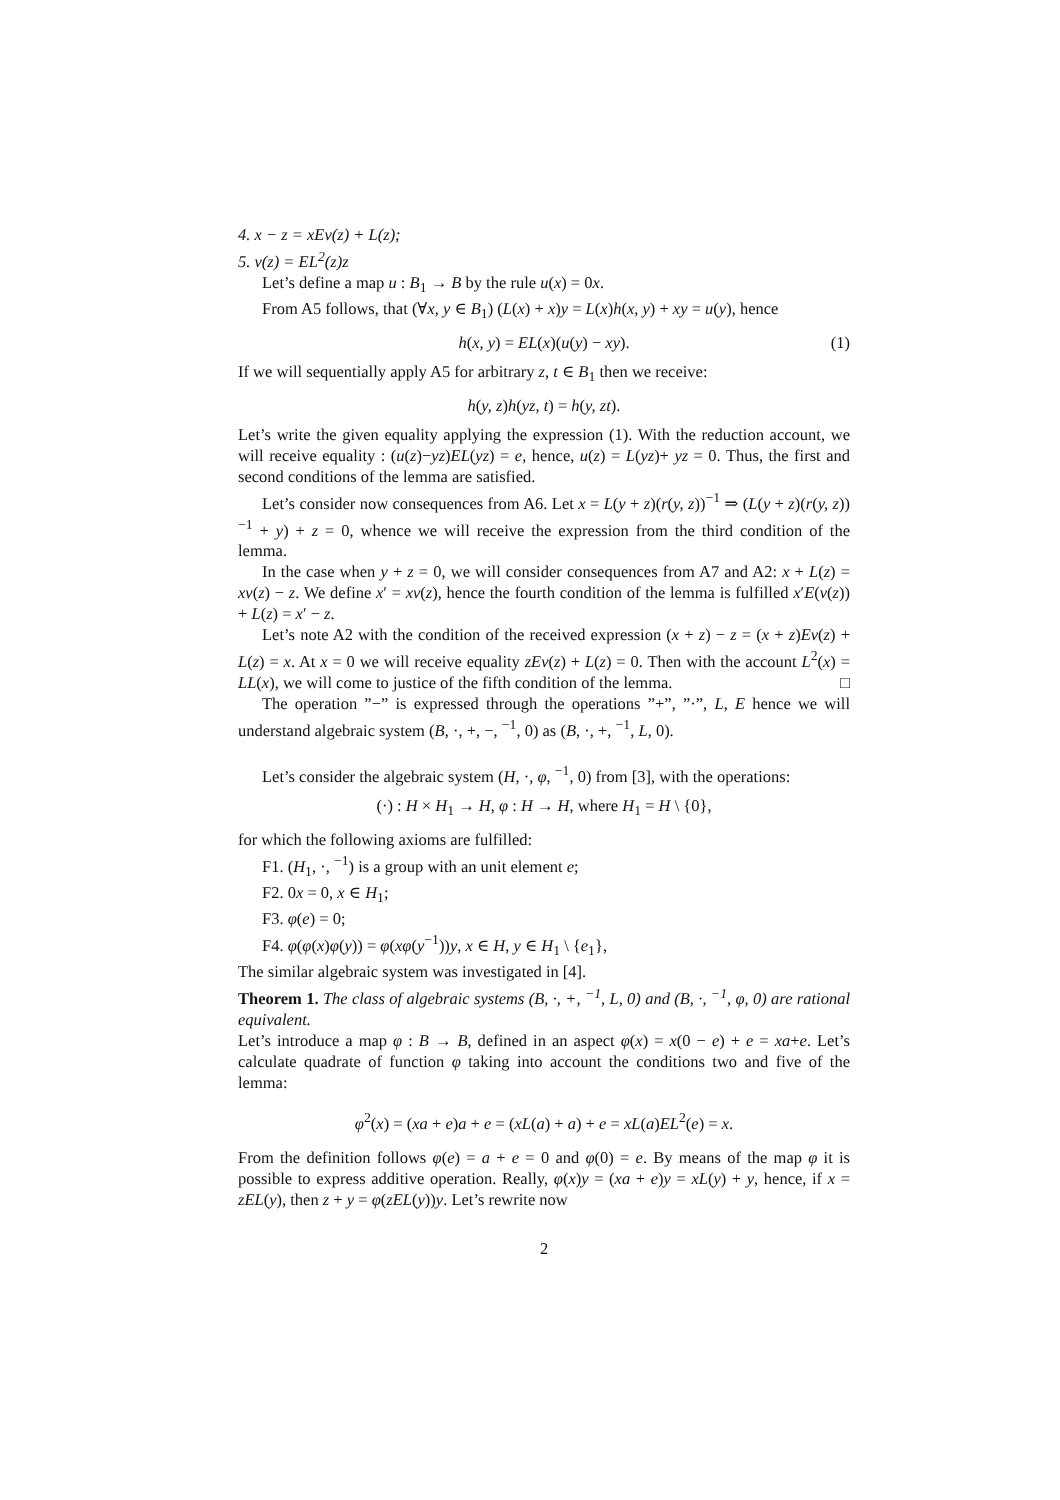4. x − z = xEv(z) + L(z);
5. v(z) = EL<sup>2</sup>(z)z
Let’s define a map u : B<sub>1</sub> → B by the rule u(x) = 0x.
From A5 follows, that (∀x, y ∈ B<sub>1</sub>) (L(x) + x)y = L(x)h(x, y) + xy = u(y), hence
h(x, y) = EL(x)(u(y) − xy). (1)
If we will sequentially apply A5 for arbitrary z, t ∈ B<sub>1</sub> then we receive:
h(y, z)h(yz, t) = h(y, zt).
Let’s write the given equality applying the expression (1). With the reduction account, we will receive equality : (u(z)−yz)EL(yz) = e, hence, u(z) = L(yz)+ yz = 0. Thus, the first and second conditions of the lemma are satisfied.
Let’s consider now consequences from A6. Let x = L(y + z)(r(y, z))<sup>−1</sup> ⇒ (L(y + z)(r(y, z))<sup>−1</sup> + y) + z = 0, whence we will receive the expression from the third condition of the lemma.
In the case when y + z = 0, we will consider consequences from A7 and A2: x + L(z) = xv(z) − z. We define x′ = xv(z), hence the fourth condition of the lemma is fulfilled x′E(v(z)) + L(z) = x′ − z.
Let’s note A2 with the condition of the received expression (x + z) − z = (x + z)Ev(z) + L(z) = x. At x = 0 we will receive equality zEv(z) + L(z) = 0. Then with the account L<sup>2</sup>(x) = LL(x), we will come to justice of the fifth condition of the lemma. □
The operation ”−” is expressed through the operations ”+”, ”·”, L, E hence we will understand algebraic system (B, ·, +, −, <sup>−1</sup>, 0) as (B, ·, +, <sup>−1</sup>, L, 0).
Let’s consider the algebraic system (H, ·, φ, <sup>−1</sup>, 0) from [3], with the operations:
(·) : H × H<sub>1</sub> → H, φ : H → H, where H<sub>1</sub> = H \ {0},
for which the following axioms are fulfilled:
F1. (H<sub>1</sub>, ·, <sup>−1</sup>) is a group with an unit element e;
F2. 0x = 0, x ∈ H<sub>1</sub>;
F3. φ(e) = 0;
F4. φ(φ(x)φ(y)) = φ(xφ(y<sup>−1</sup>))y, x ∈ H, y ∈ H<sub>1</sub> \ {e<sub>1</sub>},
The similar algebraic system was investigated in [4].
Theorem 1. The class of algebraic systems (B, ·, +, <sup>−1</sup>, L, 0) and (B, ·, <sup>−1</sup>, φ, 0) are rational equivalent.
Let’s introduce a map φ : B → B, defined in an aspect φ(x) = x(0 − e) + e = xa+e. Let’s calculate quadrate of function φ taking into account the conditions two and five of the lemma:
φ<sup>2</sup>(x) = (xa + e)a + e = (xL(a) + a) + e = xL(a)EL<sup>2</sup>(e) = x.
From the definition follows φ(e) = a + e = 0 and φ(0) = e. By means of the map φ it is possible to express additive operation. Really, φ(x)y = (xa + e)y = xL(y) + y, hence, if x = zEL(y), then z + y = φ(zEL(y))y. Let’s rewrite now
2